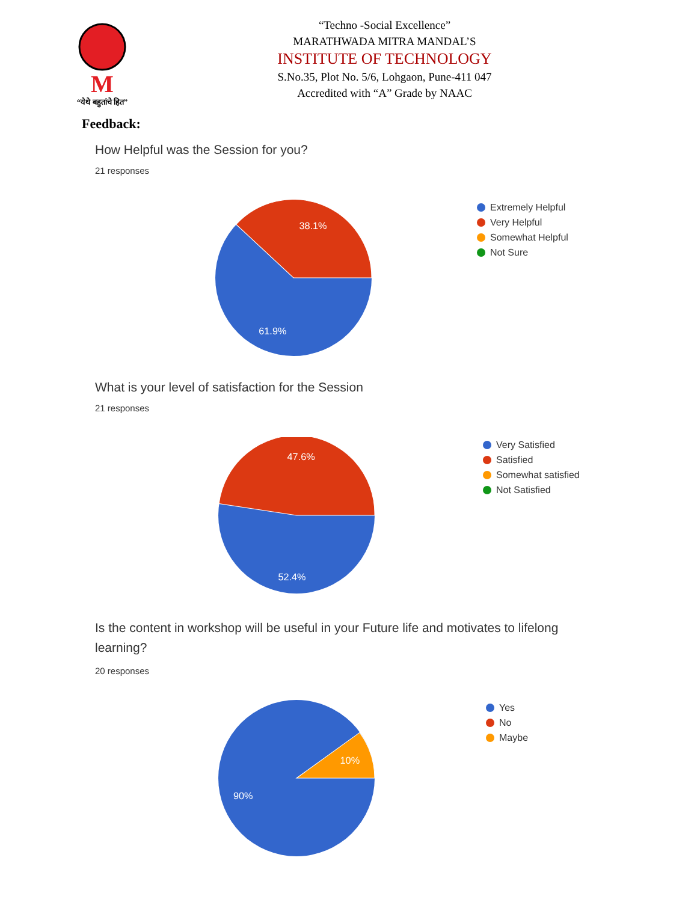M
“येथे बहुतांचे हित”
“Techno -Social Excellence”
MARATHWADA MITRA MANDAL’S
INSTITUTE OF TECHNOLOGY
S.No.35, Plot No. 5/6, Lohgaon, Pune-411 047
Accredited with “A” Grade by NAAC
Feedback:
How Helpful was the Session for you?
21 responses
38.1%
61.9%
Extremely Helpful
Very Helpful
Somewhat Helpful
Not Sure
What is your level of satisfaction for the Session
21 responses
47.6%
52.4%
Very Satisfied
Satisfied
Somewhat satisfied
Not Satisfied
Is the content in workshop will be useful in your Future life and motivates to lifelong learning?
20 responses
10%
90%
Yes
No
Maybe